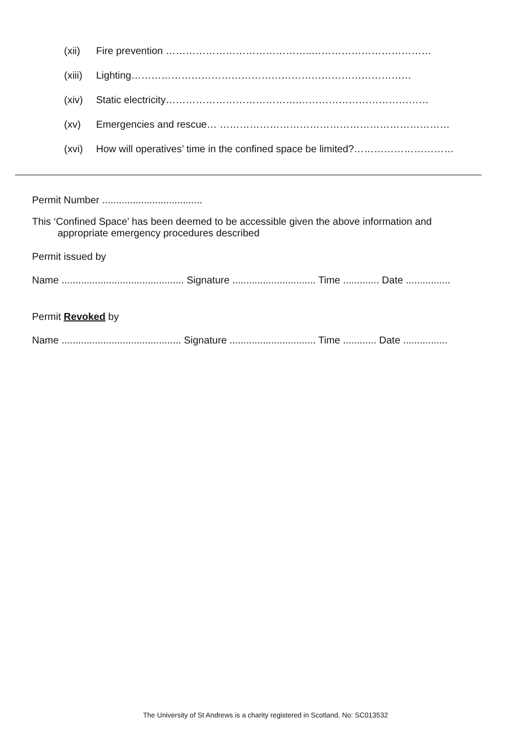(xii) Fire prevention ……………………………………..………………………………
(xiii) Lighting…………………………………………………………………………
(xiv) Static electricity………………………………….…………………………………
(xv) Emergencies and rescue… ……………………………………………………………
(xvi) How will operatives’ time in the confined space be limited?…………………………
Permit Number ....................................
This ‘Confined Space’ has been deemed to be accessible given the above information and
appropriate emergency procedures described
Permit issued by
Name ............................................ Signature .............................. Time ............. Date ................
Permit Revoked by
Name ........................................... Signature ............................... Time ............ Date ................
The University of St Andrews is a charity registered in Scotland, No: SC013532